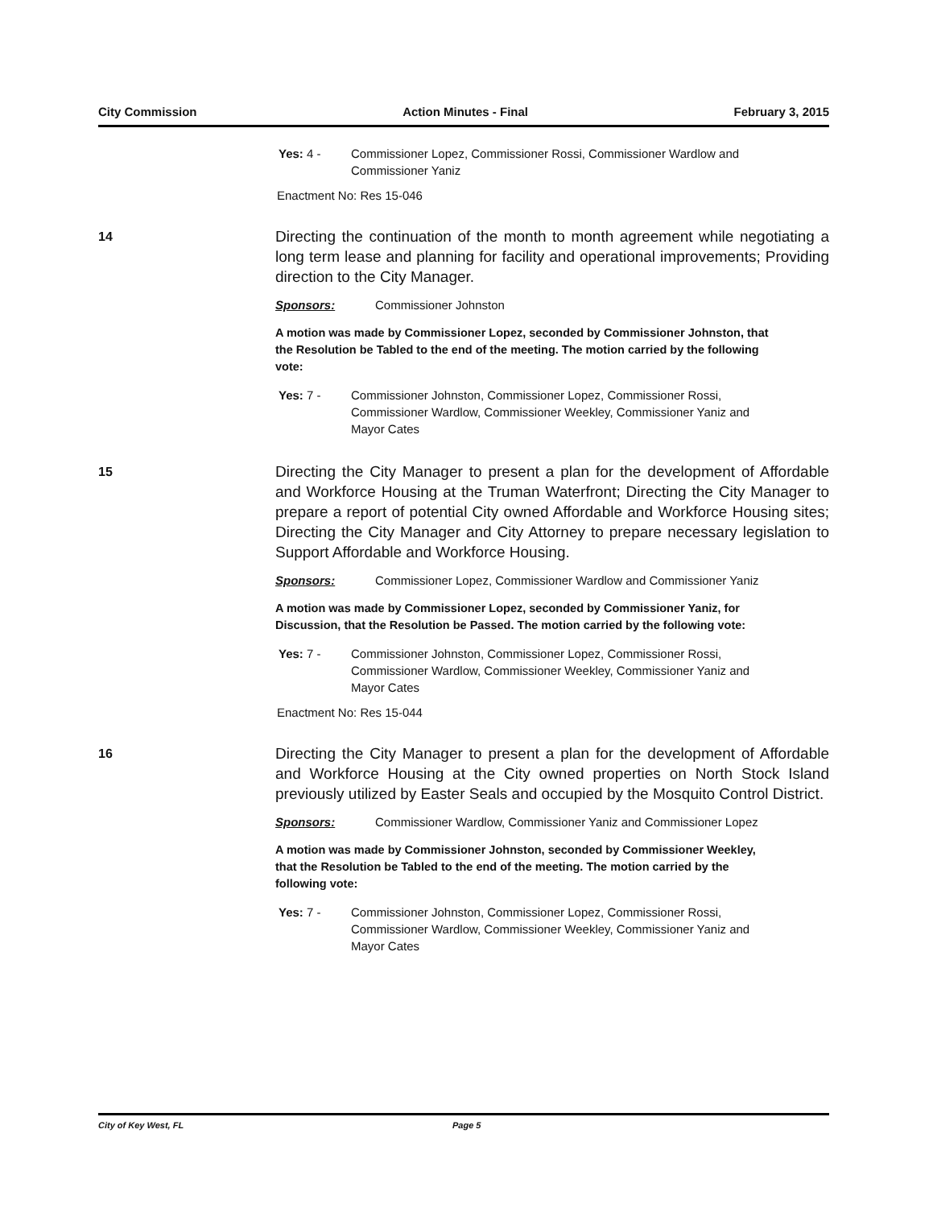City Commission Action Minutes - Final February 3, 2015
Yes: 4 - Commissioner Lopez, Commissioner Rossi, Commissioner Wardlow and Commissioner Yaniz
Enactment No: Res 15-046
14
Directing the continuation of the month to month agreement while negotiating a long term lease and planning for facility and operational improvements; Providing direction to the City Manager.
Sponsors: Commissioner Johnston
A motion was made by Commissioner Lopez, seconded by Commissioner Johnston, that the Resolution be Tabled to the end of the meeting. The motion carried by the following vote:
Yes: 7 - Commissioner Johnston, Commissioner Lopez, Commissioner Rossi, Commissioner Wardlow, Commissioner Weekley, Commissioner Yaniz and Mayor Cates
15
Directing the City Manager to present a plan for the development of Affordable and Workforce Housing at the Truman Waterfront; Directing the City Manager to prepare a report of potential City owned Affordable and Workforce Housing sites; Directing the City Manager and City Attorney to prepare necessary legislation to Support Affordable and Workforce Housing.
Sponsors: Commissioner Lopez, Commissioner Wardlow and Commissioner Yaniz
A motion was made by Commissioner Lopez, seconded by Commissioner Yaniz, for Discussion, that the Resolution be Passed. The motion carried by the following vote:
Yes: 7 - Commissioner Johnston, Commissioner Lopez, Commissioner Rossi, Commissioner Wardlow, Commissioner Weekley, Commissioner Yaniz and Mayor Cates
Enactment No: Res 15-044
16
Directing the City Manager to present a plan for the development of Affordable and Workforce Housing at the City owned properties on North Stock Island previously utilized by Easter Seals and occupied by the Mosquito Control District.
Sponsors: Commissioner Wardlow, Commissioner Yaniz and Commissioner Lopez
A motion was made by Commissioner Johnston, seconded by Commissioner Weekley, that the Resolution be Tabled to the end of the meeting. The motion carried by the following vote:
Yes: 7 - Commissioner Johnston, Commissioner Lopez, Commissioner Rossi, Commissioner Wardlow, Commissioner Weekley, Commissioner Yaniz and Mayor Cates
City of Key West, FL Page 5